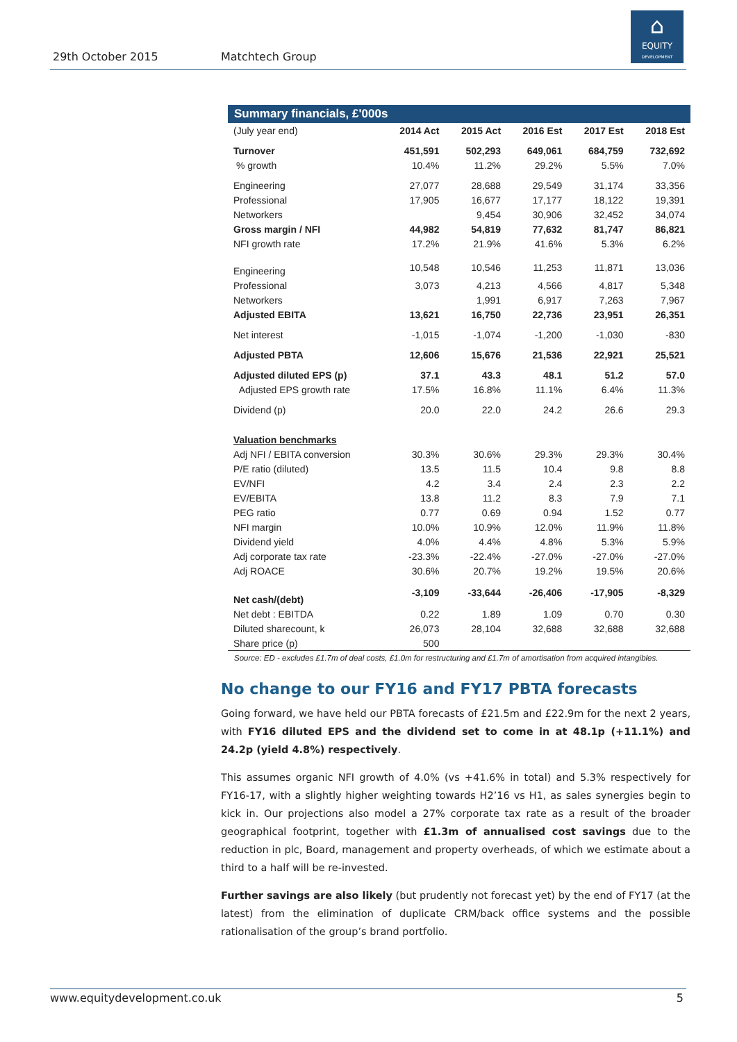29th October 2015 Matchtech Group
⌂
EQUITY
DEVELOPMENT
| Summary financials, £'000s | | | | | |
| --- | --- | --- | --- | --- | --- |
| (July year end) | 2014 Act | 2015 Act | 2016 Est | 2017 Est | 2018 Est |
| Turnover | 451,591 | 502,293 | 649,061 | 684,759 | 732,692 |
| % growth | 10.4% | 11.2% | 29.2% | 5.5% | 7.0% |
| Engineering | 27,077 | 28,688 | 29,549 | 31,174 | 33,356 |
| Professional | 17,905 | 16,677 | 17,177 | 18,122 | 19,391 |
| Networkers | | 9,454 | 30,906 | 32,452 | 34,074 |
| Gross margin / NFI | 44,982 | 54,819 | 77,632 | 81,747 | 86,821 |
| NFI growth rate | 17.2% | 21.9% | 41.6% | 5.3% | 6.2% |
| Engineering | 10,548 | 10,546 | 11,253 | 11,871 | 13,036 |
| Professional | 3,073 | 4,213 | 4,566 | 4,817 | 5,348 |
| Networkers | | 1,991 | 6,917 | 7,263 | 7,967 |
| Adjusted EBITA | 13,621 | 16,750 | 22,736 | 23,951 | 26,351 |
| Net interest | -1,015 | -1,074 | -1,200 | -1,030 | -830 |
| Adjusted PBTA | 12,606 | 15,676 | 21,536 | 22,921 | 25,521 |
| Adjusted diluted EPS (p) | 37.1 | 43.3 | 48.1 | 51.2 | 57.0 |
| Adjusted EPS growth rate | 17.5% | 16.8% | 11.1% | 6.4% | 11.3% |
| Dividend (p) | 20.0 | 22.0 | 24.2 | 26.6 | 29.3 |
| Valuation benchmarks | | | | | |
| Adj NFI / EBITA conversion | 30.3% | 30.6% | 29.3% | 29.3% | 30.4% |
| P/E ratio (diluted) | 13.5 | 11.5 | 10.4 | 9.8 | 8.8 |
| EV/NFI | 4.2 | 3.4 | 2.4 | 2.3 | 2.2 |
| EV/EBITA | 13.8 | 11.2 | 8.3 | 7.9 | 7.1 |
| PEG ratio | 0.77 | 0.69 | 0.94 | 1.52 | 0.77 |
| NFI margin | 10.0% | 10.9% | 12.0% | 11.9% | 11.8% |
| Dividend yield | 4.0% | 4.4% | 4.8% | 5.3% | 5.9% |
| Adj corporate tax rate | -23.3% | -22.4% | -27.0% | -27.0% | -27.0% |
| Adj ROACE | 30.6% | 20.7% | 19.2% | 19.5% | 20.6% |
| Net cash/(debt) | -3,109 | -33,644 | -26,406 | -17,905 | -8,329 |
| Net debt : EBITDA | 0.22 | 1.89 | 1.09 | 0.70 | 0.30 |
| Diluted sharecount, k | 26,073 | 28,104 | 32,688 | 32,688 | 32,688 |
| Share price (p) | 500 | | | | |
Source: ED - excludes £1.7m of deal costs, £1.0m for restructuring and £1.7m of amortisation from acquired intangibles.
No change to our FY16 and FY17 PBTA forecasts
Going forward, we have held our PBTA forecasts of £21.5m and £22.9m for the next 2 years, with FY16 diluted EPS and the dividend set to come in at 48.1p (+11.1%) and 24.2p (yield 4.8%) respectively.
This assumes organic NFI growth of 4.0% (vs +41.6% in total) and 5.3% respectively for FY16-17, with a slightly higher weighting towards H2’16 vs H1, as sales synergies begin to kick in. Our projections also model a 27% corporate tax rate as a result of the broader geographical footprint, together with £1.3m of annualised cost savings due to the reduction in plc, Board, management and property overheads, of which we estimate about a third to a half will be re-invested.
Further savings are also likely (but prudently not forecast yet) by the end of FY17 (at the latest) from the elimination of duplicate CRM/back office systems and the possible rationalisation of the group’s brand portfolio.
www.equitydevelopment.co.uk 5